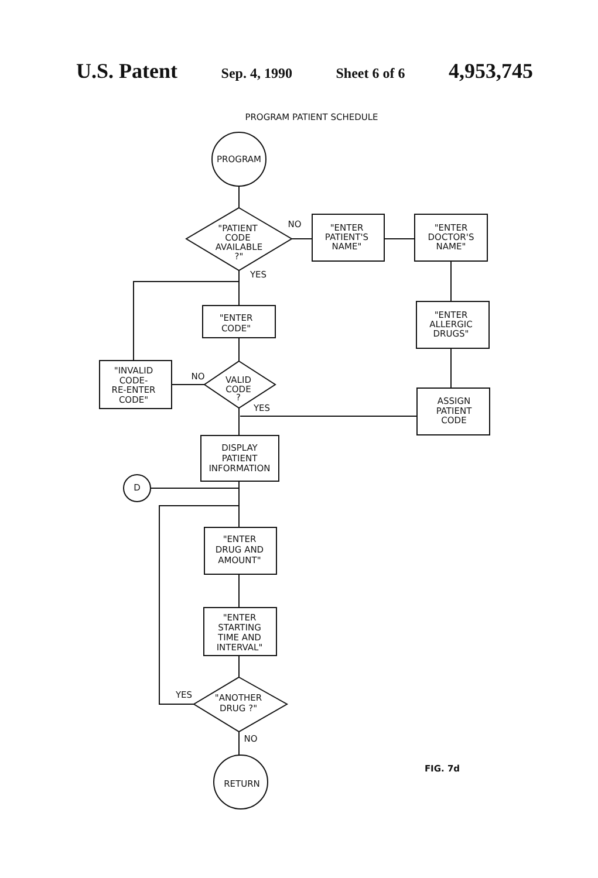U.S. Patent Sep. 4, 1990 Sheet 6 of 6 4,953,745
PROGRAM PATIENT SCHEDULE
PROGRAM
"PATIENT
CODE
AVAILABLE
?"
NO
"ENTER
PATIENT'S
NAME"
"ENTER
DOCTOR'S
NAME"
YES
"ENTER
CODE"
"ENTER
ALLERGIC
DRUGS"
"INVALID
CODE-
RE-ENTER
CODE"
NO
VALID
CODE
?
YES
ASSIGN
PATIENT
CODE
DISPLAY
PATIENT
INFORMATION
D
"ENTER
DRUG AND
AMOUNT"
"ENTER
STARTING
TIME AND
INTERVAL"
YES
"ANOTHER
DRUG ?"
NO
RETURN
FIG. 7d